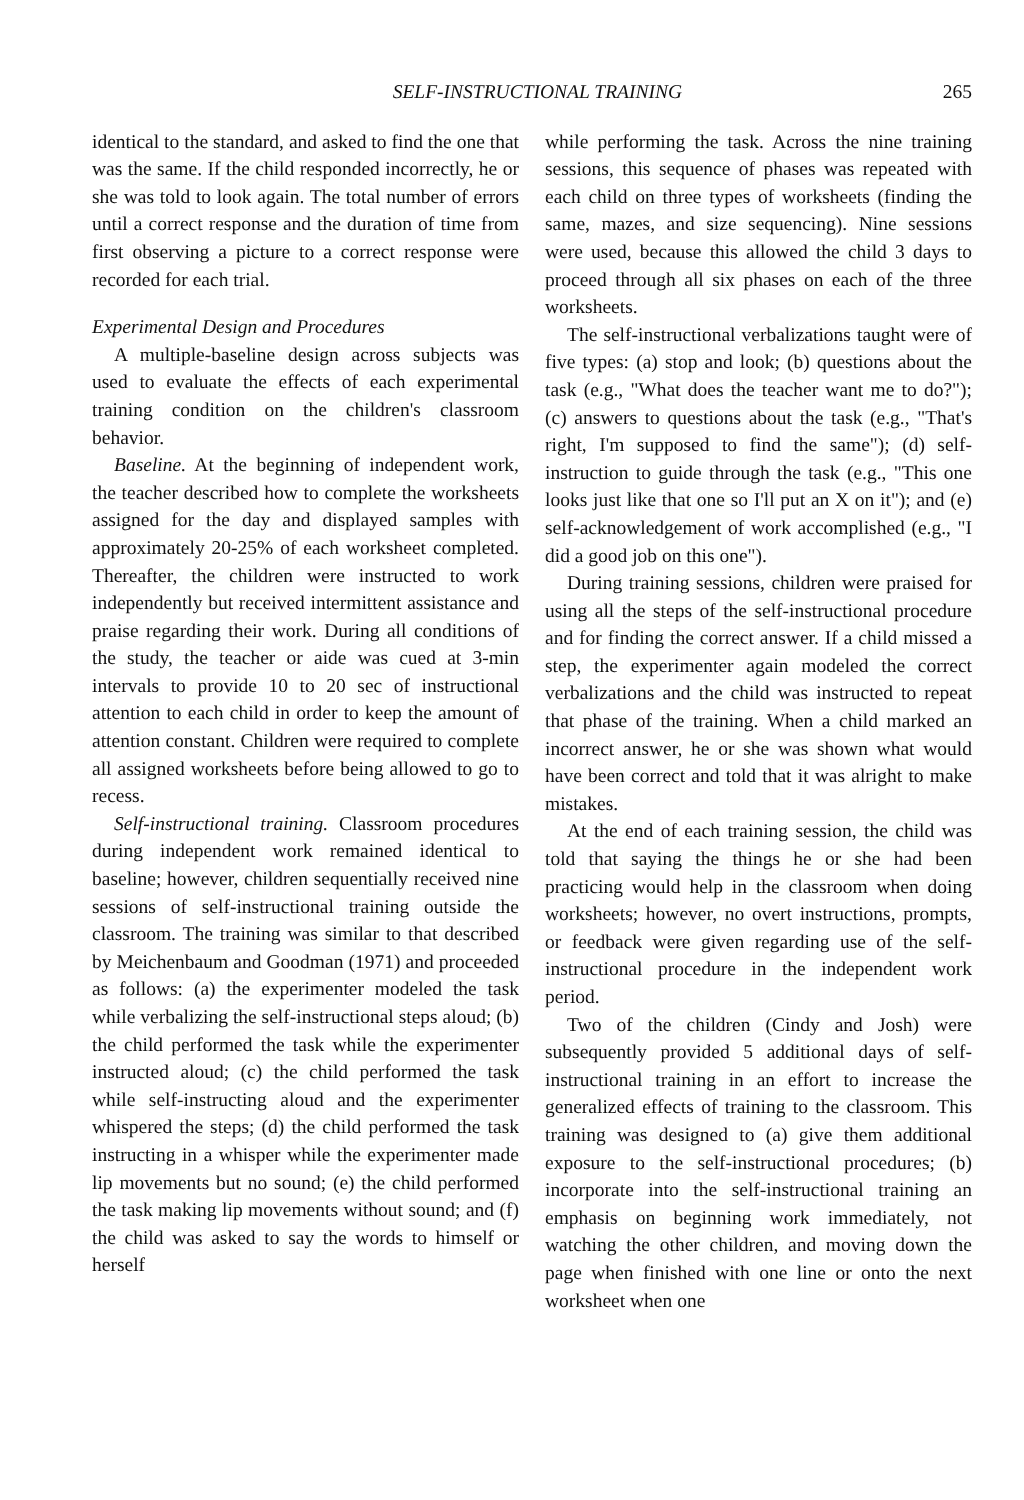SELF-INSTRUCTIONAL TRAINING 265
identical to the standard, and asked to find the one that was the same. If the child responded incorrectly, he or she was told to look again. The total number of errors until a correct response and the duration of time from first observing a picture to a correct response were recorded for each trial.
Experimental Design and Procedures
A multiple-baseline design across subjects was used to evaluate the effects of each experimental training condition on the children's classroom behavior.
Baseline. At the beginning of independent work, the teacher described how to complete the worksheets assigned for the day and displayed samples with approximately 20-25% of each worksheet completed. Thereafter, the children were instructed to work independently but received intermittent assistance and praise regarding their work. During all conditions of the study, the teacher or aide was cued at 3-min intervals to provide 10 to 20 sec of instructional attention to each child in order to keep the amount of attention constant. Children were required to complete all assigned worksheets before being allowed to go to recess.
Self-instructional training. Classroom procedures during independent work remained identical to baseline; however, children sequentially received nine sessions of self-instructional training outside the classroom. The training was similar to that described by Meichenbaum and Goodman (1971) and proceeded as follows: (a) the experimenter modeled the task while verbalizing the self-instructional steps aloud; (b) the child performed the task while the experimenter instructed aloud; (c) the child performed the task while self-instructing aloud and the experimenter whispered the steps; (d) the child performed the task instructing in a whisper while the experimenter made lip movements but no sound; (e) the child performed the task making lip movements without sound; and (f) the child was asked to say the words to himself or herself
while performing the task. Across the nine training sessions, this sequence of phases was repeated with each child on three types of worksheets (finding the same, mazes, and size sequencing). Nine sessions were used, because this allowed the child 3 days to proceed through all six phases on each of the three worksheets.
The self-instructional verbalizations taught were of five types: (a) stop and look; (b) questions about the task (e.g., "What does the teacher want me to do?"); (c) answers to questions about the task (e.g., "That's right, I'm supposed to find the same"); (d) self-instruction to guide through the task (e.g., "This one looks just like that one so I'll put an X on it"); and (e) self-acknowledgement of work accomplished (e.g., "I did a good job on this one").
During training sessions, children were praised for using all the steps of the self-instructional procedure and for finding the correct answer. If a child missed a step, the experimenter again modeled the correct verbalizations and the child was instructed to repeat that phase of the training. When a child marked an incorrect answer, he or she was shown what would have been correct and told that it was alright to make mistakes.
At the end of each training session, the child was told that saying the things he or she had been practicing would help in the classroom when doing worksheets; however, no overt instructions, prompts, or feedback were given regarding use of the self-instructional procedure in the independent work period.
Two of the children (Cindy and Josh) were subsequently provided 5 additional days of self-instructional training in an effort to increase the generalized effects of training to the classroom. This training was designed to (a) give them additional exposure to the self-instructional procedures; (b) incorporate into the self-instructional training an emphasis on beginning work immediately, not watching the other children, and moving down the page when finished with one line or onto the next worksheet when one